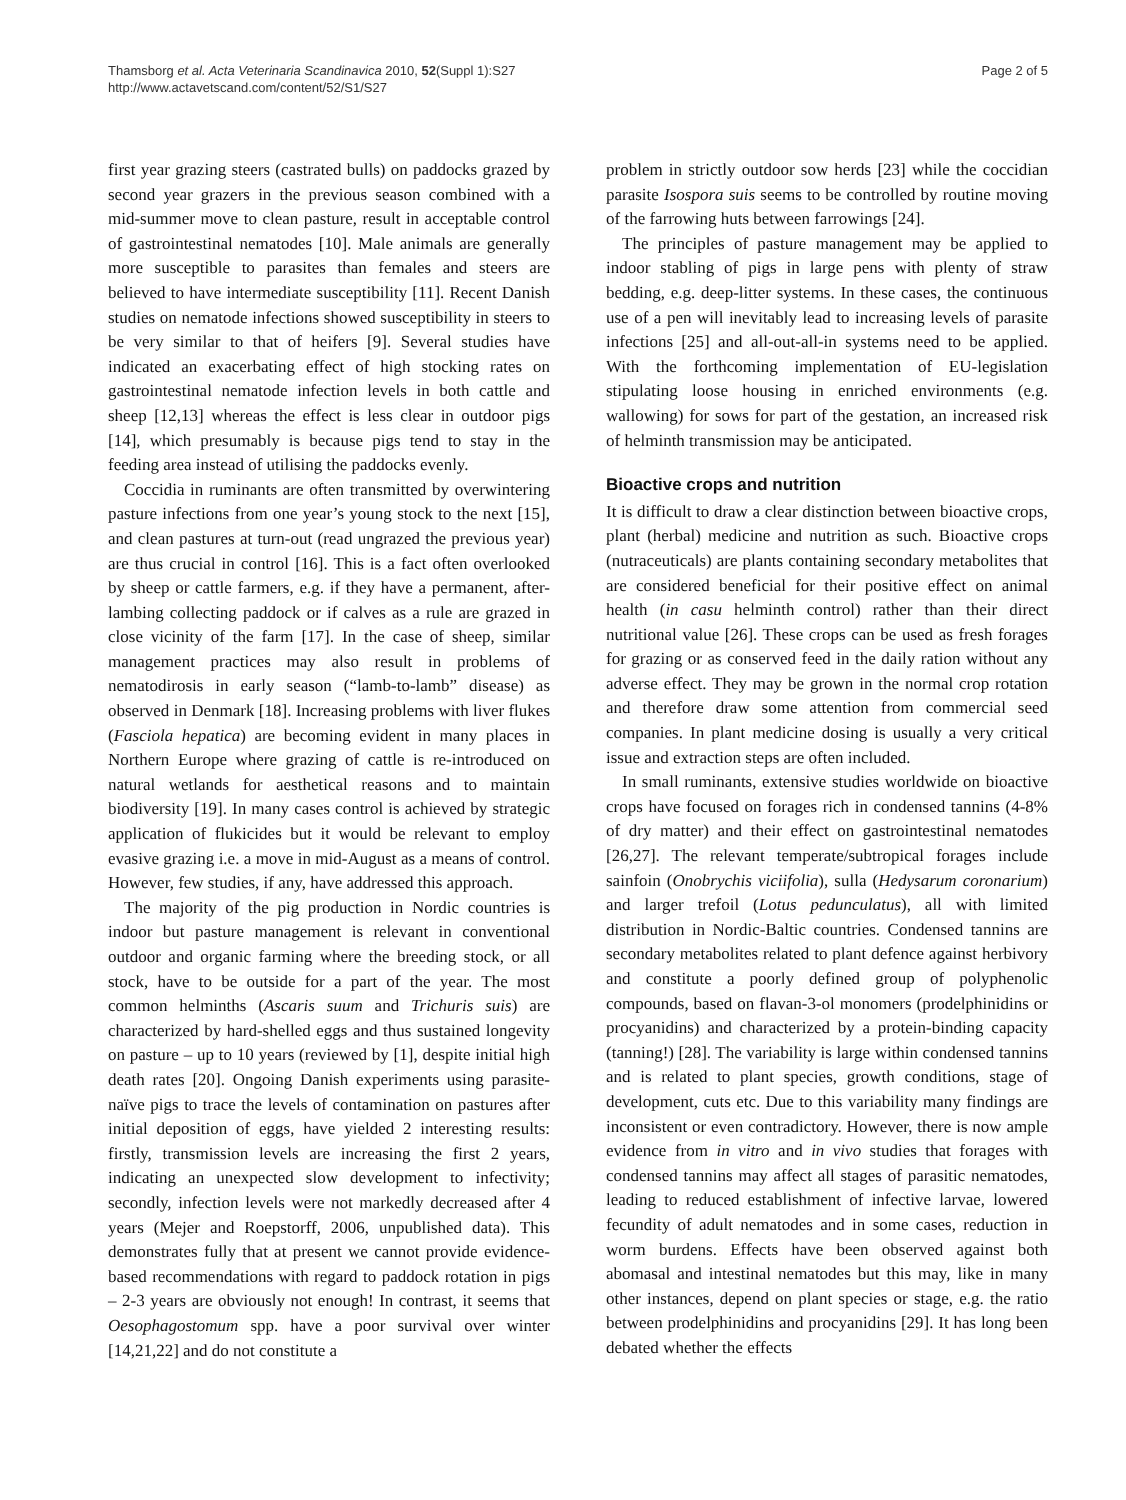Thamsborg et al. Acta Veterinaria Scandinavica 2010, 52(Suppl 1):S27
http://www.actavetscand.com/content/52/S1/S27
Page 2 of 5
first year grazing steers (castrated bulls) on paddocks grazed by second year grazers in the previous season combined with a mid-summer move to clean pasture, result in acceptable control of gastrointestinal nematodes [10]. Male animals are generally more susceptible to parasites than females and steers are believed to have intermediate susceptibility [11]. Recent Danish studies on nematode infections showed susceptibility in steers to be very similar to that of heifers [9]. Several studies have indicated an exacerbating effect of high stocking rates on gastrointestinal nematode infection levels in both cattle and sheep [12,13] whereas the effect is less clear in outdoor pigs [14], which presumably is because pigs tend to stay in the feeding area instead of utilising the paddocks evenly.
Coccidia in ruminants are often transmitted by overwintering pasture infections from one year’s young stock to the next [15], and clean pastures at turn-out (read ungrazed the previous year) are thus crucial in control [16]. This is a fact often overlooked by sheep or cattle farmers, e.g. if they have a permanent, after-lambing collecting paddock or if calves as a rule are grazed in close vicinity of the farm [17]. In the case of sheep, similar management practices may also result in problems of nematodirosis in early season (“lamb-to-lamb” disease) as observed in Denmark [18]. Increasing problems with liver flukes (Fasciola hepatica) are becoming evident in many places in Northern Europe where grazing of cattle is re-introduced on natural wetlands for aesthetical reasons and to maintain biodiversity [19]. In many cases control is achieved by strategic application of flukicides but it would be relevant to employ evasive grazing i.e. a move in mid-August as a means of control. However, few studies, if any, have addressed this approach.
The majority of the pig production in Nordic countries is indoor but pasture management is relevant in conventional outdoor and organic farming where the breeding stock, or all stock, have to be outside for a part of the year. The most common helminths (Ascaris suum and Trichuris suis) are characterized by hard-shelled eggs and thus sustained longevity on pasture – up to 10 years (reviewed by [1], despite initial high death rates [20]. Ongoing Danish experiments using parasite-naïve pigs to trace the levels of contamination on pastures after initial deposition of eggs, have yielded 2 interesting results: firstly, transmission levels are increasing the first 2 years, indicating an unexpected slow development to infectivity; secondly, infection levels were not markedly decreased after 4 years (Mejer and Roepstorff, 2006, unpublished data). This demonstrates fully that at present we cannot provide evidence-based recommendations with regard to paddock rotation in pigs – 2-3 years are obviously not enough! In contrast, it seems that Oesophagostomum spp. have a poor survival over winter [14,21,22] and do not constitute a
problem in strictly outdoor sow herds [23] while the coccidian parasite Isospora suis seems to be controlled by routine moving of the farrowing huts between farrowings [24].
The principles of pasture management may be applied to indoor stabling of pigs in large pens with plenty of straw bedding, e.g. deep-litter systems. In these cases, the continuous use of a pen will inevitably lead to increasing levels of parasite infections [25] and all-out-all-in systems need to be applied. With the forthcoming implementation of EU-legislation stipulating loose housing in enriched environments (e.g. wallowing) for sows for part of the gestation, an increased risk of helminth transmission may be anticipated.
Bioactive crops and nutrition
It is difficult to draw a clear distinction between bioactive crops, plant (herbal) medicine and nutrition as such. Bioactive crops (nutraceuticals) are plants containing secondary metabolites that are considered beneficial for their positive effect on animal health (in casu helminth control) rather than their direct nutritional value [26]. These crops can be used as fresh forages for grazing or as conserved feed in the daily ration without any adverse effect. They may be grown in the normal crop rotation and therefore draw some attention from commercial seed companies. In plant medicine dosing is usually a very critical issue and extraction steps are often included.
In small ruminants, extensive studies worldwide on bioactive crops have focused on forages rich in condensed tannins (4-8% of dry matter) and their effect on gastrointestinal nematodes [26,27]. The relevant temperate/subtropical forages include sainfoin (Onobrychis viciifolia), sulla (Hedysarum coronarium) and larger trefoil (Lotus pedunculatus), all with limited distribution in Nordic-Baltic countries. Condensed tannins are secondary metabolites related to plant defence against herbivory and constitute a poorly defined group of polyphenolic compounds, based on flavan-3-ol monomers (prodelphinidins or procyanidins) and characterized by a protein-binding capacity (tanning!) [28]. The variability is large within condensed tannins and is related to plant species, growth conditions, stage of development, cuts etc. Due to this variability many findings are inconsistent or even contradictory. However, there is now ample evidence from in vitro and in vivo studies that forages with condensed tannins may affect all stages of parasitic nematodes, leading to reduced establishment of infective larvae, lowered fecundity of adult nematodes and in some cases, reduction in worm burdens. Effects have been observed against both abomasal and intestinal nematodes but this may, like in many other instances, depend on plant species or stage, e.g. the ratio between prodelphinidins and procyanidins [29]. It has long been debated whether the effects